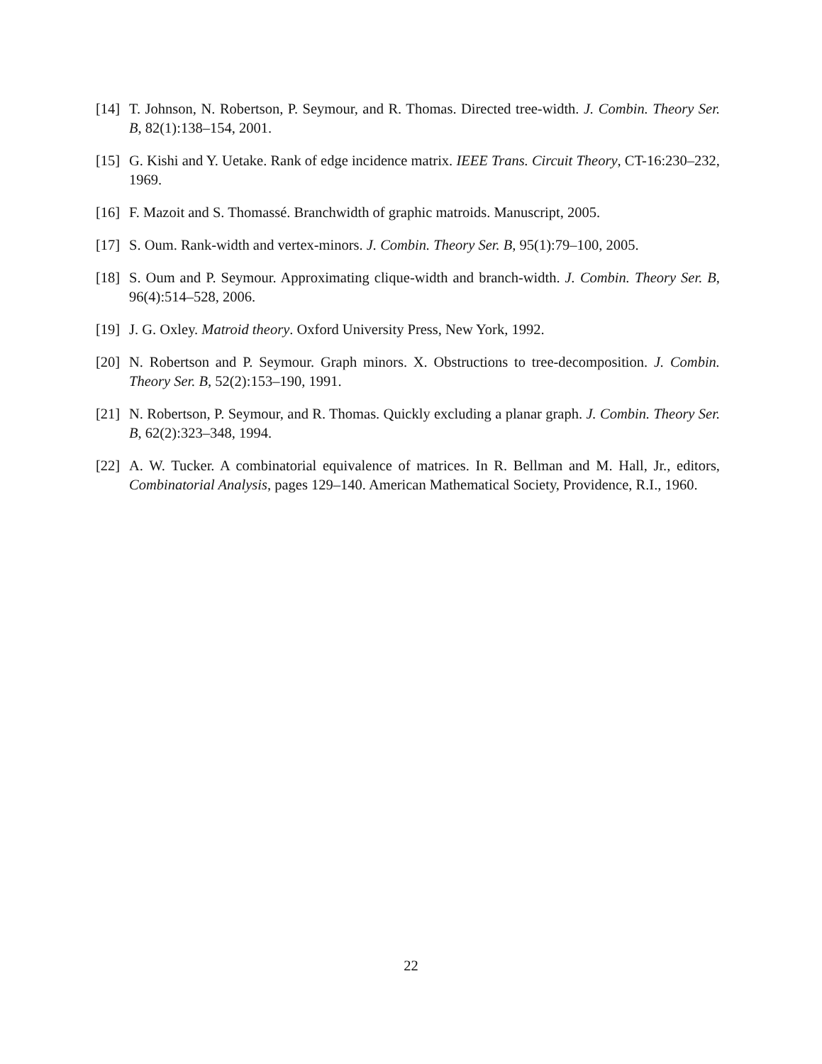[14] T. Johnson, N. Robertson, P. Seymour, and R. Thomas. Directed tree-width. J. Combin. Theory Ser. B, 82(1):138–154, 2001.
[15] G. Kishi and Y. Uetake. Rank of edge incidence matrix. IEEE Trans. Circuit Theory, CT-16:230–232, 1969.
[16] F. Mazoit and S. Thomassé. Branchwidth of graphic matroids. Manuscript, 2005.
[17] S. Oum. Rank-width and vertex-minors. J. Combin. Theory Ser. B, 95(1):79–100, 2005.
[18] S. Oum and P. Seymour. Approximating clique-width and branch-width. J. Combin. Theory Ser. B, 96(4):514–528, 2006.
[19] J. G. Oxley. Matroid theory. Oxford University Press, New York, 1992.
[20] N. Robertson and P. Seymour. Graph minors. X. Obstructions to tree-decomposition. J. Combin. Theory Ser. B, 52(2):153–190, 1991.
[21] N. Robertson, P. Seymour, and R. Thomas. Quickly excluding a planar graph. J. Combin. Theory Ser. B, 62(2):323–348, 1994.
[22] A. W. Tucker. A combinatorial equivalence of matrices. In R. Bellman and M. Hall, Jr., editors, Combinatorial Analysis, pages 129–140. American Mathematical Society, Providence, R.I., 1960.
22